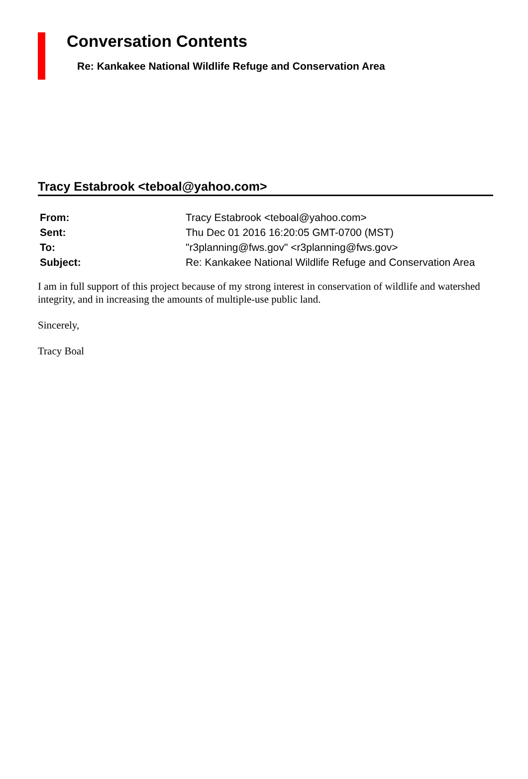Conversation Contents
Re: Kankakee National Wildlife Refuge and Conservation Area
Tracy Estabrook <teboal@yahoo.com>
| From: | Tracy Estabrook <teboal@yahoo.com> |
| Sent: | Thu Dec 01 2016 16:20:05 GMT-0700 (MST) |
| To: | "r3planning@fws.gov" <r3planning@fws.gov> |
| Subject: | Re: Kankakee National Wildlife Refuge and Conservation Area |
I am in full support of this project because of my strong interest in conservation of wildlife and watershed integrity, and in increasing the amounts of multiple-use public land.
Sincerely,
Tracy Boal